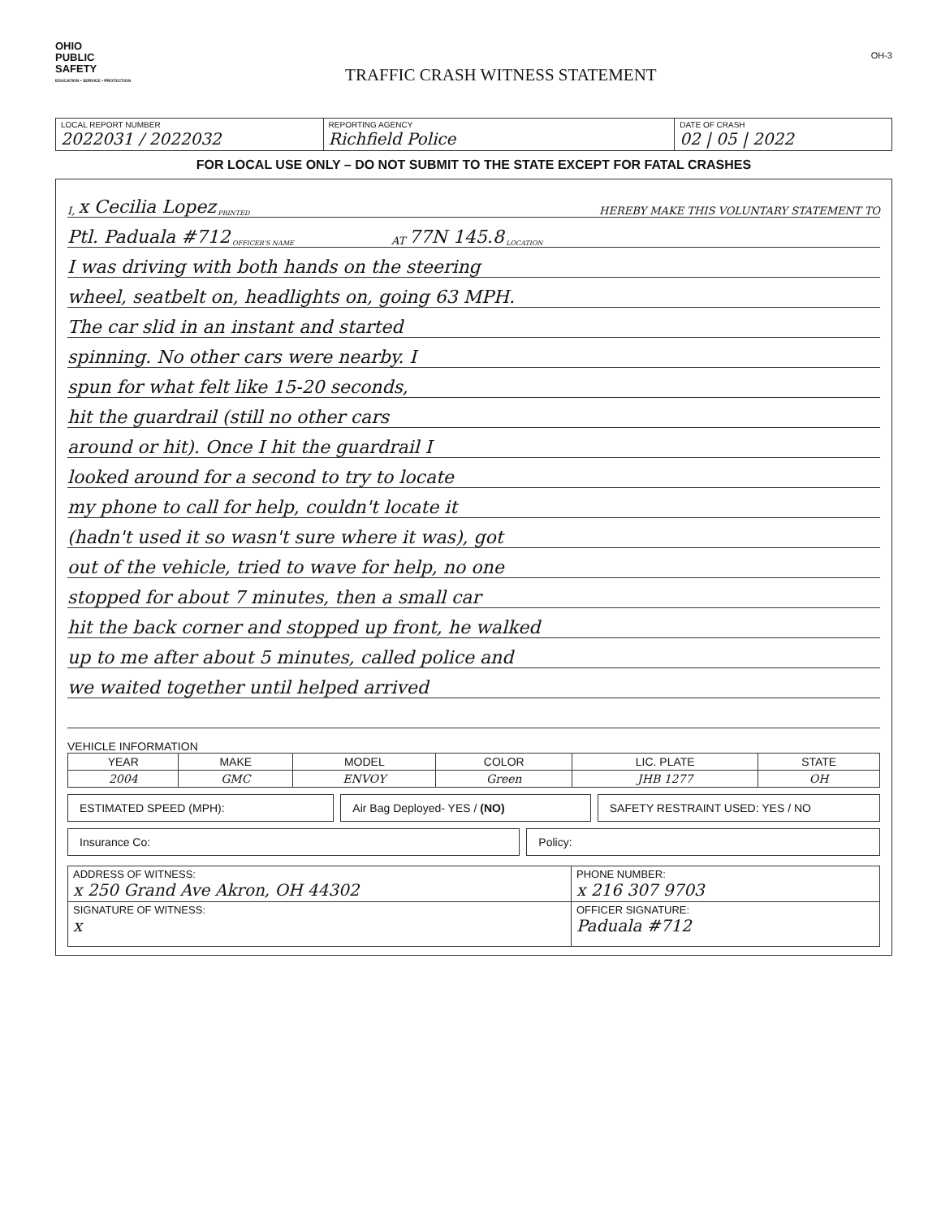OHIO
PUBLIC
SAFETY
EDUCATION • SERVICE • PROTECTION
TRAFFIC CRASH WITNESS STATEMENT
OH-3
| LOCAL REPORT NUMBER 2022031 / 2022032 | REPORTING AGENCY Richfield Police | DATE OF CRASH 02 / 05 / 2022 |
FOR LOCAL USE ONLY – DO NOT SUBMIT TO THE STATE EXCEPT FOR FATAL CRASHES
I, x Cecilia Lopez PRINTED HEREBY MAKE THIS VOLUNTARY STATEMENT TO
Ptl. Paduala #712 OFFICER'S NAME AT 77N 145.8 LOCATION
I was driving with both hands on the steering
wheel, seatbelt on, headlights on, going 63 MPH.
The car slid in an instant and started
spinning. No other cars were nearby. I
spun for what felt like 15-20 seconds,
hit the guardrail (still no other cars
around or hit). Once I hit the guardrail I
looked around for a second to try to locate
my phone to call for help, couldn't locate it
(hadn't used it so wasn't sure where it was), got
out of the vehicle, tried to wave for help, no one
stopped for about 7 minutes, then a small car
hit the back corner and stopped up front, he walked
up to me after about 5 minutes, called police and
we waited together until helped arrived
VEHICLE INFORMATION
| YEAR | MAKE | MODEL | COLOR | LIC. PLATE | STATE |
| 2004 | GMC | ENVOY | Green | JHB 1277 | OH |
ESTIMATED SPEED (MPH): Air Bag Deployed- YES / (NO) SAFETY RESTRAINT USED: YES / NO
Insurance Co: Policy:
| ADDRESS OF WITNESS: x 250 Grand Ave Akron, OH 44302 | PHONE NUMBER: x 216 307 9703 |
| SIGNATURE OF WITNESS: x | OFFICER SIGNATURE: Paduala #712 |